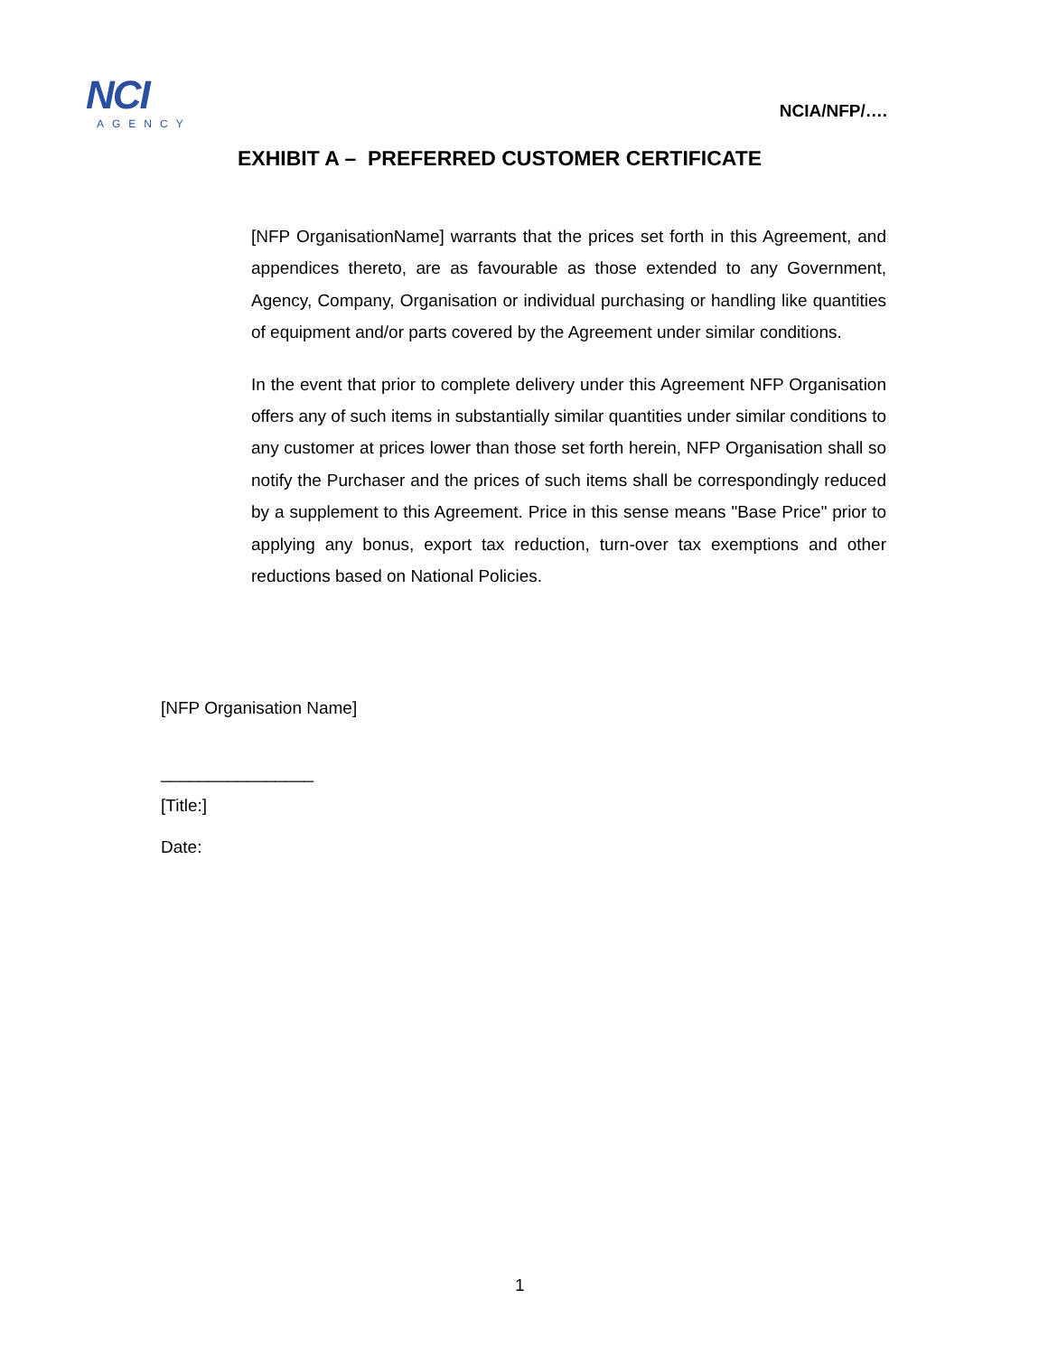NCI
AGENCY
NCIA/NFP/….
EXHIBIT A – PREFERRED CUSTOMER CERTIFICATE
[NFP OrganisationName] warrants that the prices set forth in this Agreement, and appendices thereto, are as favourable as those extended to any Government, Agency, Company, Organisation or individual purchasing or handling like quantities of equipment and/or parts covered by the Agreement under similar conditions.
In the event that prior to complete delivery under this Agreement NFP Organisation offers any of such items in substantially similar quantities under similar conditions to any customer at prices lower than those set forth herein, NFP Organisation shall so notify the Purchaser and the prices of such items shall be correspondingly reduced by a supplement to this Agreement. Price in this sense means "Base Price" prior to applying any bonus, export tax reduction, turn-over tax exemptions and other reductions based on National Policies.
[NFP Organisation Name]
________________
[Title:]
Date:
1